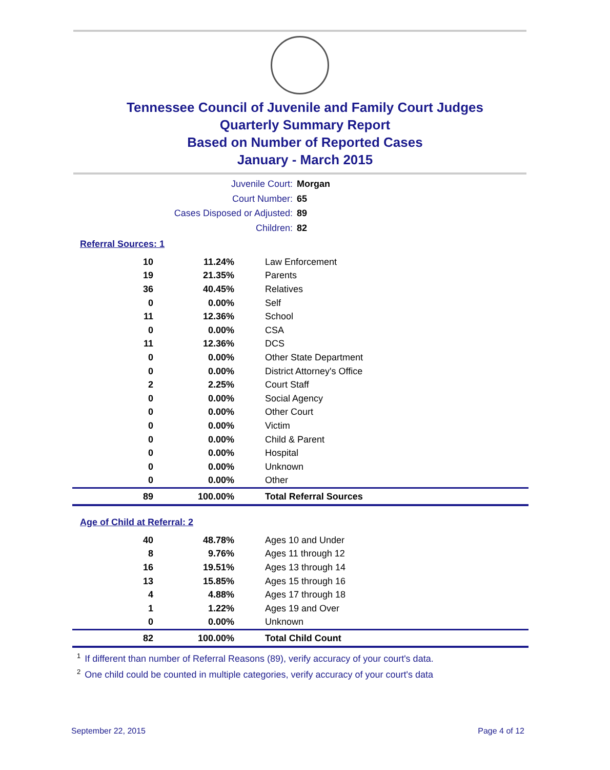Tennessee Council of Juvenile and Family Court Judges
Quarterly Summary Report
Based on Number of Reported Cases
January - March 2015
Juvenile Court: Morgan
Court Number: 65
Cases Disposed or Adjusted: 89
Children: 82
Referral Sources: 1
| 10 | 11.24% | Law Enforcement |
| 19 | 21.35% | Parents |
| 36 | 40.45% | Relatives |
| 0 | 0.00% | Self |
| 11 | 12.36% | School |
| 0 | 0.00% | CSA |
| 11 | 12.36% | DCS |
| 0 | 0.00% | Other State Department |
| 0 | 0.00% | District Attorney's Office |
| 2 | 2.25% | Court Staff |
| 0 | 0.00% | Social Agency |
| 0 | 0.00% | Other Court |
| 0 | 0.00% | Victim |
| 0 | 0.00% | Child & Parent |
| 0 | 0.00% | Hospital |
| 0 | 0.00% | Unknown |
| 0 | 0.00% | Other |
| 89 | 100.00% | Total Referral Sources |
Age of Child at Referral: 2
| 40 | 48.78% | Ages 10 and Under |
| 8 | 9.76% | Ages 11 through 12 |
| 16 | 19.51% | Ages 13 through 14 |
| 13 | 15.85% | Ages 15 through 16 |
| 4 | 4.88% | Ages 17 through 18 |
| 1 | 1.22% | Ages 19 and Over |
| 0 | 0.00% | Unknown |
| 82 | 100.00% | Total Child Count |
<sup>1</sup> If different than number of Referral Reasons (89), verify accuracy of your court's data.
<sup>2</sup> One child could be counted in multiple categories, verify accuracy of your court's data
September 22, 2015 Page 4 of 12